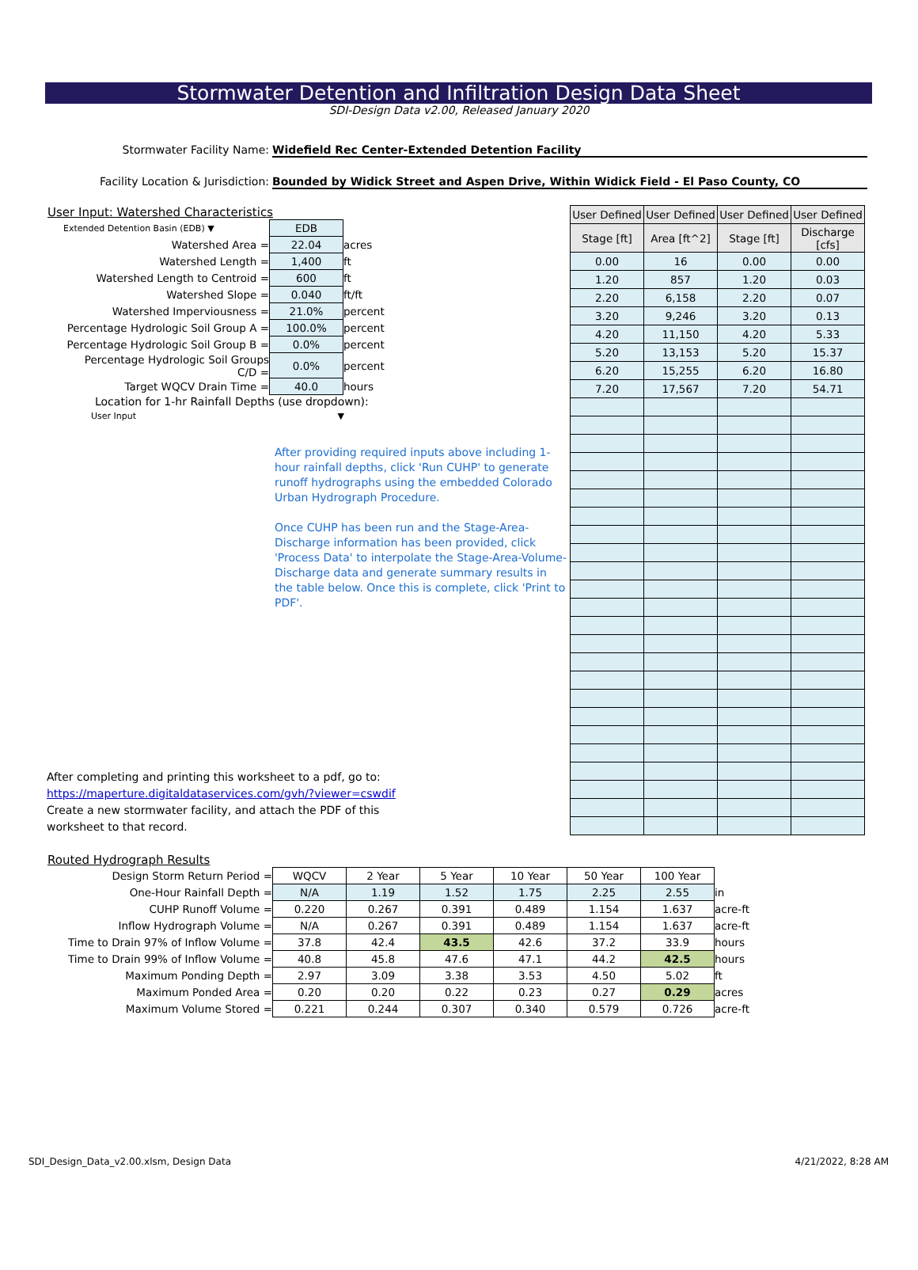Stormwater Detention and Infiltration Design Data Sheet
SDI-Design Data v2.00, Released January 2020
Stormwater Facility Name: Widefield Rec Center-Extended Detention Facility
Facility Location & Jurisdiction: Bounded by Widick Street and Aspen Drive, Within Widick Field - El Paso County, CO
User Input: Watershed Characteristics
| Extended Detention Basin (EDB) ▼ | EDB | |
| Watershed Area = | 22.04 | acres |
| Watershed Length = | 1,400 | ft |
| Watershed Length to Centroid = | 600 | ft |
| Watershed Slope = | 0.040 | ft/ft |
| Watershed Imperviousness = | 21.0% | percent |
| Percentage Hydrologic Soil Group A = | 100.0% | percent |
| Percentage Hydrologic Soil Group B = | 0.0% | percent |
| Percentage Hydrologic Soil Groups C/D = | 0.0% | percent |
| Target WQCV Drain Time = | 40.0 | hours |
Location for 1-hr Rainfall Depths (use dropdown):
User Input ▼
After providing required inputs above including 1-hour rainfall depths, click 'Run CUHP' to generate runoff hydrographs using the embedded Colorado Urban Hydrograph Procedure.
Once CUHP has been run and the Stage-Area-Discharge information has been provided, click 'Process Data' to interpolate the Stage-Area-Volume-Discharge data and generate summary results in the table below. Once this is complete, click 'Print to PDF'.
After completing and printing this worksheet to a pdf, go to:
https://maperture.digitaldataservices.com/gvh/?viewer=cswdif
Create a new stormwater facility, and attach the PDF of this
worksheet to that record.
| User Defined | User Defined | User Defined | User Defined |
| --- | --- | --- | --- |
| Stage [ft] | Area [ft^2] | Stage [ft] | Discharge [cfs] |
| 0.00 | 16 | 0.00 | 0.00 |
| 1.20 | 857 | 1.20 | 0.03 |
| 2.20 | 6,158 | 2.20 | 0.07 |
| 3.20 | 9,246 | 3.20 | 0.13 |
| 4.20 | 11,150 | 4.20 | 5.33 |
| 5.20 | 13,153 | 5.20 | 15.37 |
| 6.20 | 15,255 | 6.20 | 16.80 |
| 7.20 | 17,567 | 7.20 | 54.71 |
Routed Hydrograph Results
| Design Storm Return Period = | WQCV | 2 Year | 5 Year | 10 Year | 50 Year | 100 Year | |
| One-Hour Rainfall Depth = | N/A | 1.19 | 1.52 | 1.75 | 2.25 | 2.55 | in |
| CUHP Runoff Volume = | 0.220 | 0.267 | 0.391 | 0.489 | 1.154 | 1.637 | acre-ft |
| Inflow Hydrograph Volume = | N/A | 0.267 | 0.391 | 0.489 | 1.154 | 1.637 | acre-ft |
| Time to Drain 97% of Inflow Volume = | 37.8 | 42.4 | 43.5 | 42.6 | 37.2 | 33.9 | hours |
| Time to Drain 99% of Inflow Volume = | 40.8 | 45.8 | 47.6 | 47.1 | 44.2 | 42.5 | hours |
| Maximum Ponding Depth = | 2.97 | 3.09 | 3.38 | 3.53 | 4.50 | 5.02 | ft |
| Maximum Ponded Area = | 0.20 | 0.20 | 0.22 | 0.23 | 0.27 | 0.29 | acres |
| Maximum Volume Stored = | 0.221 | 0.244 | 0.307 | 0.340 | 0.579 | 0.726 | acre-ft |
SDI_Design_Data_v2.00.xlsm, Design Data 4/21/2022, 8:28 AM